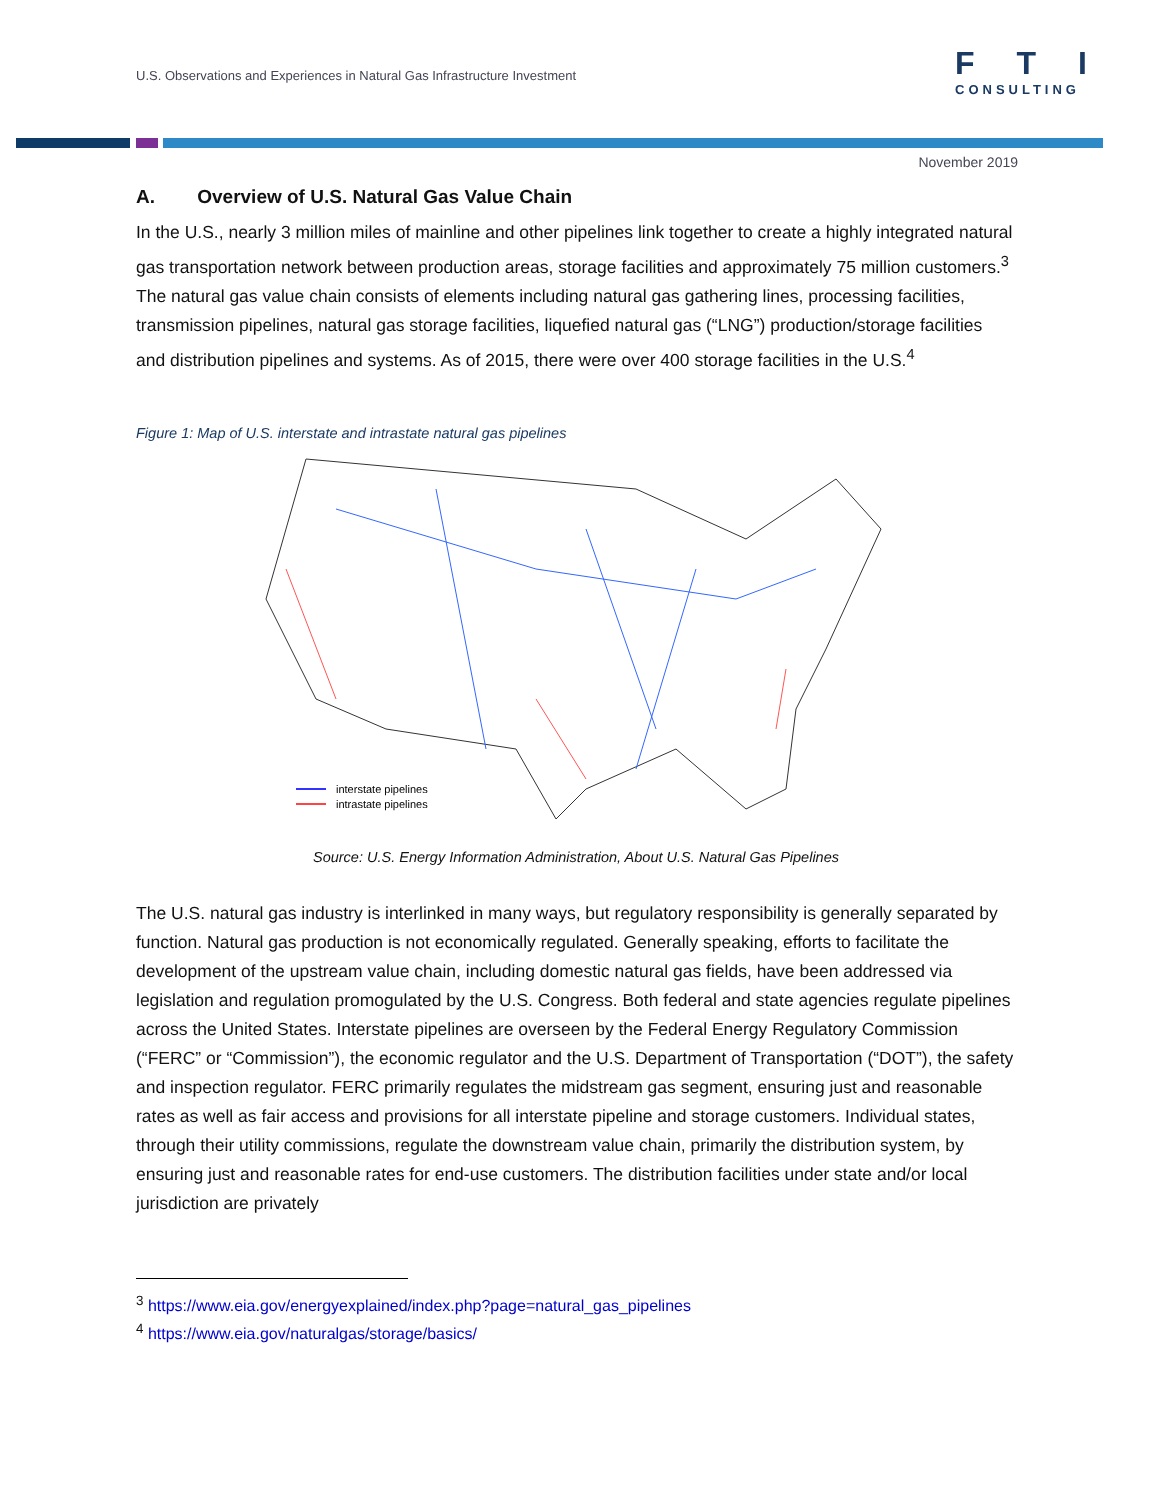U.S. Observations and Experiences in Natural Gas Infrastructure Investment
FTI
CONSULTING
November 2019
A. Overview of U.S. Natural Gas Value Chain
In the U.S., nearly 3 million miles of mainline and other pipelines link together to create a highly integrated natural gas transportation network between production areas, storage facilities and approximately 75 million customers.<sup>3</sup> The natural gas value chain consists of elements including natural gas gathering lines, processing facilities, transmission pipelines, natural gas storage facilities, liquefied natural gas (“LNG”) production/storage facilities and distribution pipelines and systems. As of 2015, there were over 400 storage facilities in the U.S.<sup>4</sup>
Figure 1: Map of U.S. interstate and intrastate natural gas pipelines
interstate pipelines
intrastate pipelines
Source: U.S. Energy Information Administration, About U.S. Natural Gas Pipelines
The U.S. natural gas industry is interlinked in many ways, but regulatory responsibility is generally separated by function. Natural gas production is not economically regulated. Generally speaking, efforts to facilitate the development of the upstream value chain, including domestic natural gas fields, have been addressed via legislation and regulation promogulated by the U.S. Congress. Both federal and state agencies regulate pipelines across the United States. Interstate pipelines are overseen by the Federal Energy Regulatory Commission (“FERC” or “Commission”), the economic regulator and the U.S. Department of Transportation (“DOT”), the safety and inspection regulator. FERC primarily regulates the midstream gas segment, ensuring just and reasonable rates as well as fair access and provisions for all interstate pipeline and storage customers. Individual states, through their utility commissions, regulate the downstream value chain, primarily the distribution system, by ensuring just and reasonable rates for end-use customers. The distribution facilities under state and/or local jurisdiction are privately
<sup>3</sup> https://www.eia.gov/energyexplained/index.php?page=natural_gas_pipelines
<sup>4</sup> https://www.eia.gov/naturalgas/storage/basics/